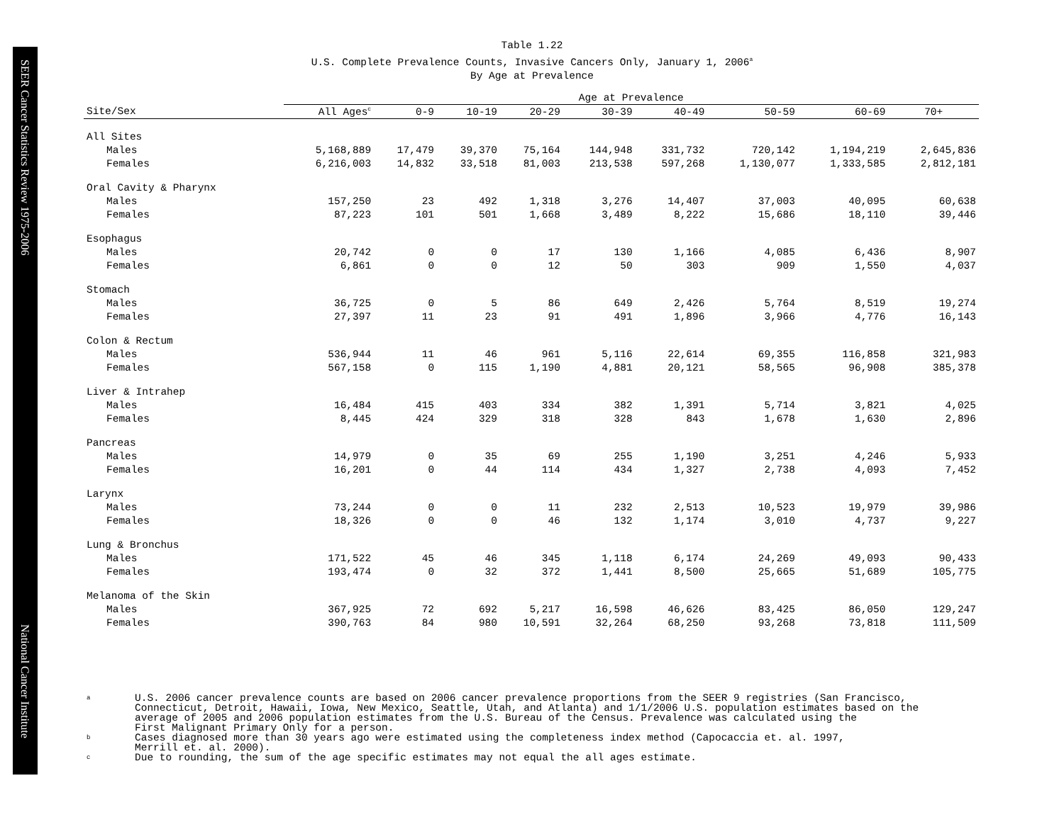SEER Cancer Statistics Review 1975-2006
National Cancer Institute
Table 1.22
U.S. Complete Prevalence Counts, Invasive Cancers Only, January 1, 2006<sup>a</sup>
By Age at Prevalence
| | Age at Prevalence | | | | | | | | |
| --- | --- | --- | --- | --- | --- | --- | --- | --- | --- |
| Site/Sex | All Ages<sup>c</sup> | 0-9 | 10-19 | 20-29 | 30-39 | 40-49 | 50-59 | 60-69 | 70+ |
| All Sites | | | | | | | | | |
| Males | 5,168,889 | 17,479 | 39,370 | 75,164 | 144,948 | 331,732 | 720,142 | 1,194,219 | 2,645,836 |
| Females | 6,216,003 | 14,832 | 33,518 | 81,003 | 213,538 | 597,268 | 1,130,077 | 1,333,585 | 2,812,181 |
| Oral Cavity & Pharynx | | | | | | | | | |
| Males | 157,250 | 23 | 492 | 1,318 | 3,276 | 14,407 | 37,003 | 40,095 | 60,638 |
| Females | 87,223 | 101 | 501 | 1,668 | 3,489 | 8,222 | 15,686 | 18,110 | 39,446 |
| Esophagus | | | | | | | | | |
| Males | 20,742 | 0 | 0 | 17 | 130 | 1,166 | 4,085 | 6,436 | 8,907 |
| Females | 6,861 | 0 | 0 | 12 | 50 | 303 | 909 | 1,550 | 4,037 |
| Stomach | | | | | | | | | |
| Males | 36,725 | 0 | 5 | 86 | 649 | 2,426 | 5,764 | 8,519 | 19,274 |
| Females | 27,397 | 11 | 23 | 91 | 491 | 1,896 | 3,966 | 4,776 | 16,143 |
| Colon & Rectum | | | | | | | | | |
| Males | 536,944 | 11 | 46 | 961 | 5,116 | 22,614 | 69,355 | 116,858 | 321,983 |
| Females | 567,158 | 0 | 115 | 1,190 | 4,881 | 20,121 | 58,565 | 96,908 | 385,378 |
| Liver & Intrahep | | | | | | | | | |
| Males | 16,484 | 415 | 403 | 334 | 382 | 1,391 | 5,714 | 3,821 | 4,025 |
| Females | 8,445 | 424 | 329 | 318 | 328 | 843 | 1,678 | 1,630 | 2,896 |
| Pancreas | | | | | | | | | |
| Males | 14,979 | 0 | 35 | 69 | 255 | 1,190 | 3,251 | 4,246 | 5,933 |
| Females | 16,201 | 0 | 44 | 114 | 434 | 1,327 | 2,738 | 4,093 | 7,452 |
| Larynx | | | | | | | | | |
| Males | 73,244 | 0 | 0 | 11 | 232 | 2,513 | 10,523 | 19,979 | 39,986 |
| Females | 18,326 | 0 | 0 | 46 | 132 | 1,174 | 3,010 | 4,737 | 9,227 |
| Lung & Bronchus | | | | | | | | | |
| Males | 171,522 | 45 | 46 | 345 | 1,118 | 6,174 | 24,269 | 49,093 | 90,433 |
| Females | 193,474 | 0 | 32 | 372 | 1,441 | 8,500 | 25,665 | 51,689 | 105,775 |
| Melanoma of the Skin | | | | | | | | | |
| Males | 367,925 | 72 | 692 | 5,217 | 16,598 | 46,626 | 83,425 | 86,050 | 129,247 |
| Females | 390,763 | 84 | 980 | 10,591 | 32,264 | 68,250 | 93,268 | 73,818 | 111,509 |
a
U.S. 2006 cancer prevalence counts are based on 2006 cancer prevalence proportions from the SEER 9 registries (San Francisco,
Connecticut, Detroit, Hawaii, Iowa, New Mexico, Seattle, Utah, and Atlanta) and 1/1/2006 U.S. population estimates based on the
average of 2005 and 2006 population estimates from the U.S. Bureau of the Census. Prevalence was calculated using the
First Malignant Primary Only for a person.
b
Cases diagnosed more than 30 years ago were estimated using the completeness index method (Capocaccia et. al. 1997,
Merrill et. al. 2000).
c
Due to rounding, the sum of the age specific estimates may not equal the all ages estimate.